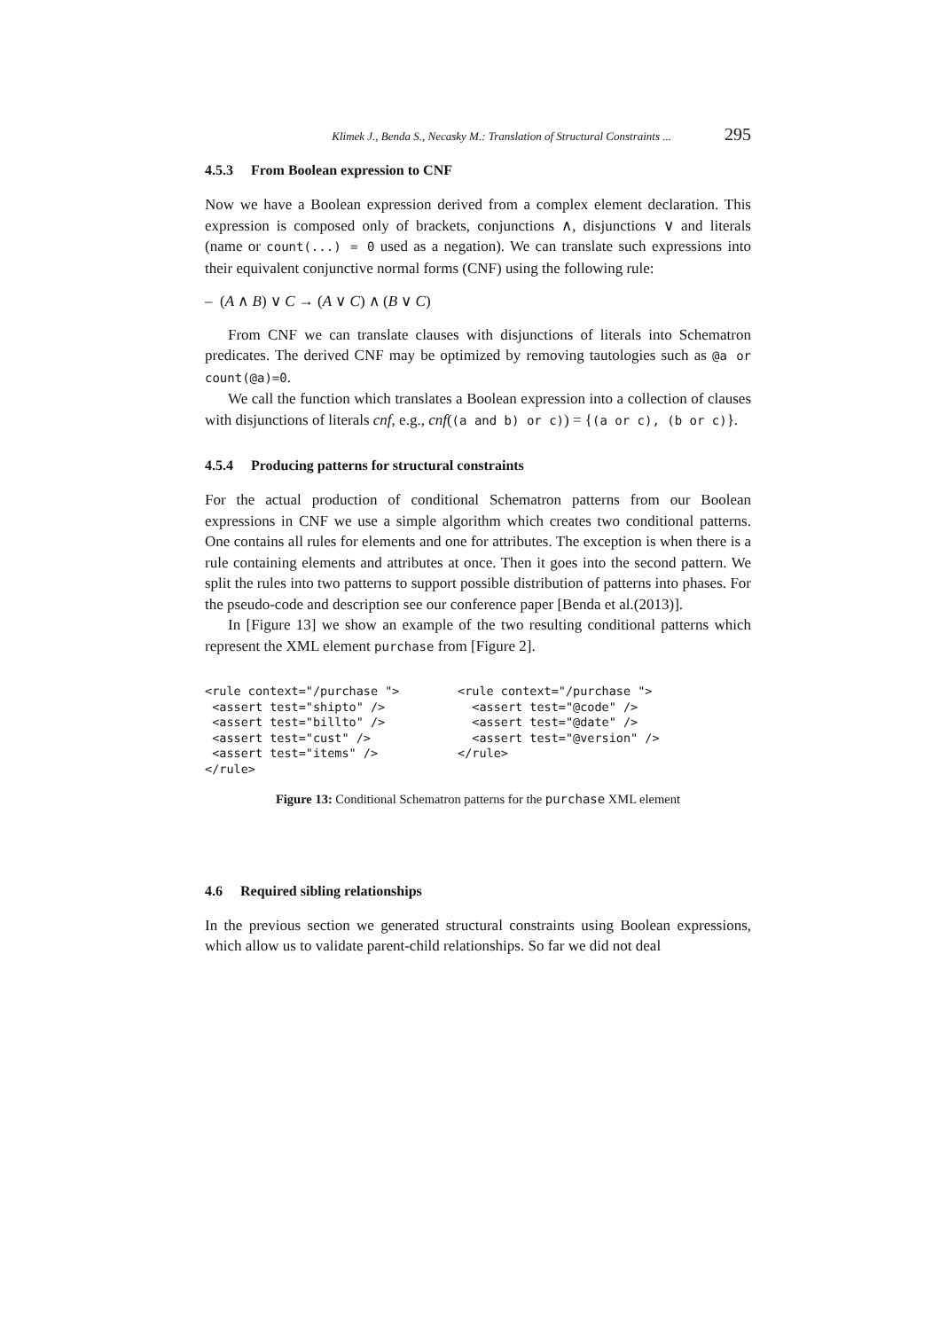Klimek J., Benda S., Necasky M.: Translation of Structural Constraints ... 295
4.5.3 From Boolean expression to CNF
Now we have a Boolean expression derived from a complex element declaration. This expression is composed only of brackets, conjunctions ∧, disjunctions ∨ and literals (name or count(...) = 0 used as a negation). We can translate such expressions into their equivalent conjunctive normal forms (CNF) using the following rule:
– (A ∧ B) ∨ C → (A ∨ C) ∧ (B ∨ C)
From CNF we can translate clauses with disjunctions of literals into Schematron predicates. The derived CNF may be optimized by removing tautologies such as @a or count(@a)=0.
We call the function which translates a Boolean expression into a collection of clauses with disjunctions of literals cnf, e.g., cnf((a and b) or c)) = {(a or c), (b or c)}.
4.5.4 Producing patterns for structural constraints
For the actual production of conditional Schematron patterns from our Boolean expressions in CNF we use a simple algorithm which creates two conditional patterns. One contains all rules for elements and one for attributes. The exception is when there is a rule containing elements and attributes at once. Then it goes into the second pattern. We split the rules into two patterns to support possible distribution of patterns into phases. For the pseudo-code and description see our conference paper [Benda et al.(2013)].
In [Figure 13] we show an example of the two resulting conditional patterns which represent the XML element purchase from [Figure 2].
<rule context="/purchase ">
 <assert test="shipto" />
 <assert test="billto" />
 <assert test="cust" />
 <assert test="items" />
</rule>
<rule context="/purchase ">
  <assert test="@code" />
  <assert test="@date" />
  <assert test="@version" />
</rule>
Figure 13: Conditional Schematron patterns for the purchase XML element
4.6 Required sibling relationships
In the previous section we generated structural constraints using Boolean expressions, which allow us to validate parent-child relationships. So far we did not deal